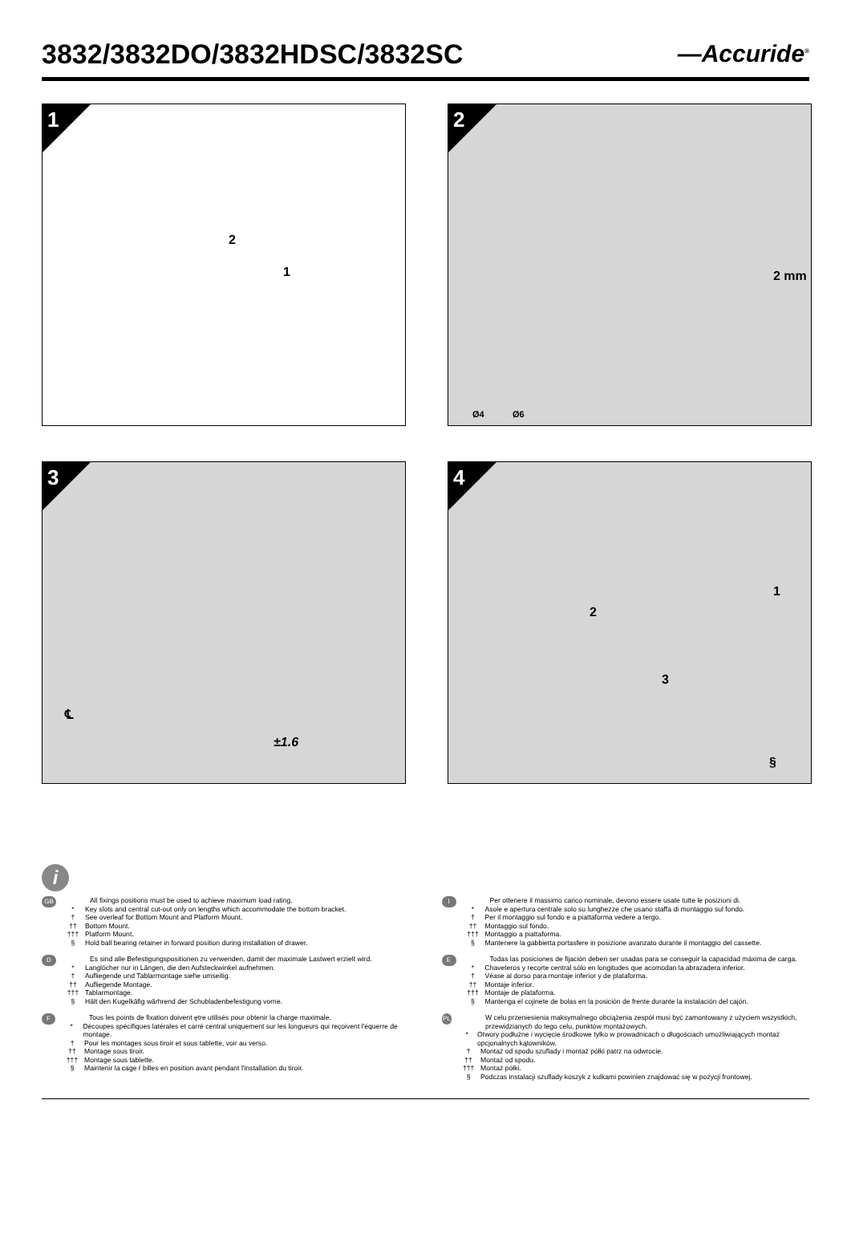3832/3832DO/3832HDSC/3832SC —Accuride<sup>®</sup>
1
2
1
2
2 mm
Ø4 Ø6
3
℄
±1.6
4
2
1
3
§
i
GB
All fixings positions must be used to achieve maximum load rating.
* Key slots and central cut-out only on lengths which accommodate the bottom bracket.
† See overleaf for Bottom Mount and Platform Mount.
†† Bottom Mount.
††† Platform Mount.
§ Hold ball bearing retainer in forward position during installation of drawer.
D
Es sind alle Befestigungspositionen zu verwenden, damit der maximale Lastwert erzielt wird.
* Langlöcher nur in Längen, die den Aufsteckwinkel aufnehmen.
† Aufliegende und Tablarmontage siehe umseitig.
†† Aufliegende Montage.
††† Tablarmontage.
§ Hält den Kugelkäfig wärhrend der Schubladenbefestigung vorne.
F
Tous les points de fixation doivent ętre utilisés pour obtenir la charge maximale.
* Découpes spécifiques latérales et carré central uniquement sur les longueurs qui reçoivent l'équerre de montage.
† Pour les montages sous tiroir et sous tablette, voir au verso.
†† Montage sous tiroir.
††† Montage sous tablette.
§ Maintenir la cage ŕ billes en position avant pendant l'installation du tiroir.
I
Per ottenere il massimo carico nominale, devono essere usate tutte le posizioni di.
* Asole e apertura centrale solo su lunghezze che usano staffa di montaggio sul fondo.
† Per il montaggio sul fondo e a piattaforma vedere a tergo.
†† Montaggio sul fondo.
††† Montaggio a piattaforma.
§ Mantenere la gabbietta portasfere in posizione avanzato durante il montaggio del cassette.
E
Todas las posiciones de fijación deben ser usadas para se conseguir la capacidad máxima de carga.
* Chaveteros y recorte central sólo en longitudes que acomodan la abrazadera inferior.
† Véase al dorso para montaje inferior y de plataforma.
†† Montaje inferior.
††† Montaje de plataforma.
§ Mantenga el cojinete de bolas en la posición de frente durante la instalación del cajón.
PL
W celu przeniesienia maksymalnego obciążenia zespół musi być zamontowany z użyciem wszystkich, przewidzianych do tego celu, punktów montażowych.
* Otwory podłużne i wycięcie środkowe tylko w prowadnicach o długościach umożliwiających montaż opcjonalnych kątowników.
† Montaż od spodu szuflady i montaż półki patrz na odwrocie.
†† Montaż od spodu.
††† Montaż półki.
§ Podczas instalacji szuflady koszyk z kulkami powinien znajdować się w pozycji frontowej.